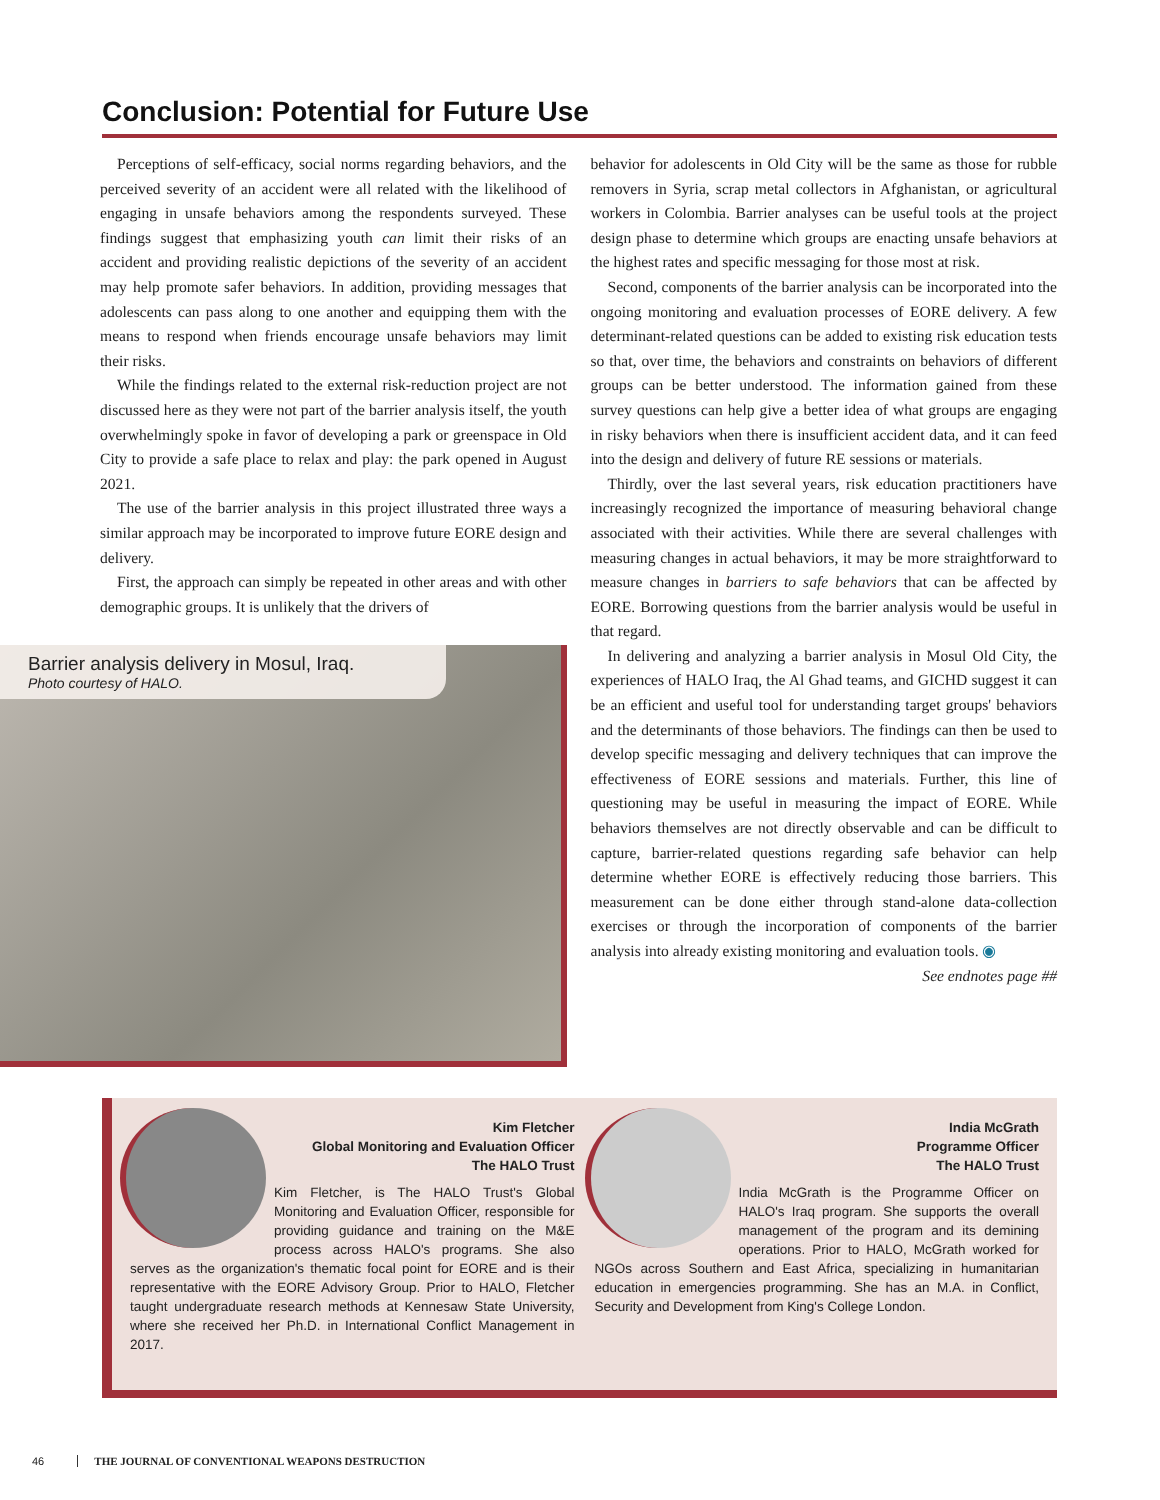Conclusion: Potential for Future Use
Perceptions of self-efficacy, social norms regarding behaviors, and the perceived severity of an accident were all related with the likelihood of engaging in unsafe behaviors among the respondents surveyed. These findings suggest that emphasizing youth can limit their risks of an accident and providing realistic depictions of the severity of an accident may help promote safer behaviors. In addition, providing messages that adolescents can pass along to one another and equipping them with the means to respond when friends encourage unsafe behaviors may limit their risks.
While the findings related to the external risk-reduction project are not discussed here as they were not part of the barrier analysis itself, the youth overwhelmingly spoke in favor of developing a park or greenspace in Old City to provide a safe place to relax and play: the park opened in August 2021.
The use of the barrier analysis in this project illustrated three ways a similar approach may be incorporated to improve future EORE design and delivery.
First, the approach can simply be repeated in other areas and with other demographic groups. It is unlikely that the drivers of
behavior for adolescents in Old City will be the same as those for rubble removers in Syria, scrap metal collectors in Afghanistan, or agricultural workers in Colombia. Barrier analyses can be useful tools at the project design phase to determine which groups are enacting unsafe behaviors at the highest rates and specific messaging for those most at risk.
Second, components of the barrier analysis can be incorporated into the ongoing monitoring and evaluation processes of EORE delivery. A few determinant-related questions can be added to existing risk education tests so that, over time, the behaviors and constraints on behaviors of different groups can be better understood. The information gained from these survey questions can help give a better idea of what groups are engaging in risky behaviors when there is insufficient accident data, and it can feed into the design and delivery of future RE sessions or materials.
Thirdly, over the last several years, risk education practitioners have increasingly recognized the importance of measuring behavioral change associated with their activities. While there are several challenges with measuring changes in actual behaviors, it may be more straightforward to measure changes in barriers to safe behaviors that can be affected by EORE. Borrowing questions from the barrier analysis would be useful in that regard.
In delivering and analyzing a barrier analysis in Mosul Old City, the experiences of HALO Iraq, the Al Ghad teams, and GICHD suggest it can be an efficient and useful tool for understanding target groups' behaviors and the determinants of those behaviors. The findings can then be used to develop specific messaging and delivery techniques that can improve the effectiveness of EORE sessions and materials. Further, this line of questioning may be useful in measuring the impact of EORE. While behaviors themselves are not directly observable and can be difficult to capture, barrier-related questions regarding safe behavior can help determine whether EORE is effectively reducing those barriers. This measurement can be done either through stand-alone data-collection exercises or through the incorporation of components of the barrier analysis into already existing monitoring and evaluation tools. ◉
See endnotes page ##
Barrier analysis delivery in Mosul, Iraq.
Photo courtesy of HALO.
Kim Fletcher
Global Monitoring and Evaluation Officer
The HALO Trust
Kim Fletcher, is The HALO Trust's Global Monitoring and Evaluation Officer, responsible for providing guidance and training on the M&E process across HALO's programs. She also serves as the organization's thematic focal point for EORE and is their representative with the EORE Advisory Group. Prior to HALO, Fletcher taught undergraduate research methods at Kennesaw State University, where she received her Ph.D. in International Conflict Management in 2017.
India McGrath
Programme Officer
The HALO Trust
India McGrath is the Programme Officer on HALO's Iraq program. She supports the overall management of the program and its demining operations. Prior to HALO, McGrath worked for NGOs across Southern and East Africa, specializing in humanitarian education in emergencies programming. She has an M.A. in Conflict, Security and Development from King's College London.
46 THE JOURNAL OF CONVENTIONAL WEAPONS DESTRUCTION